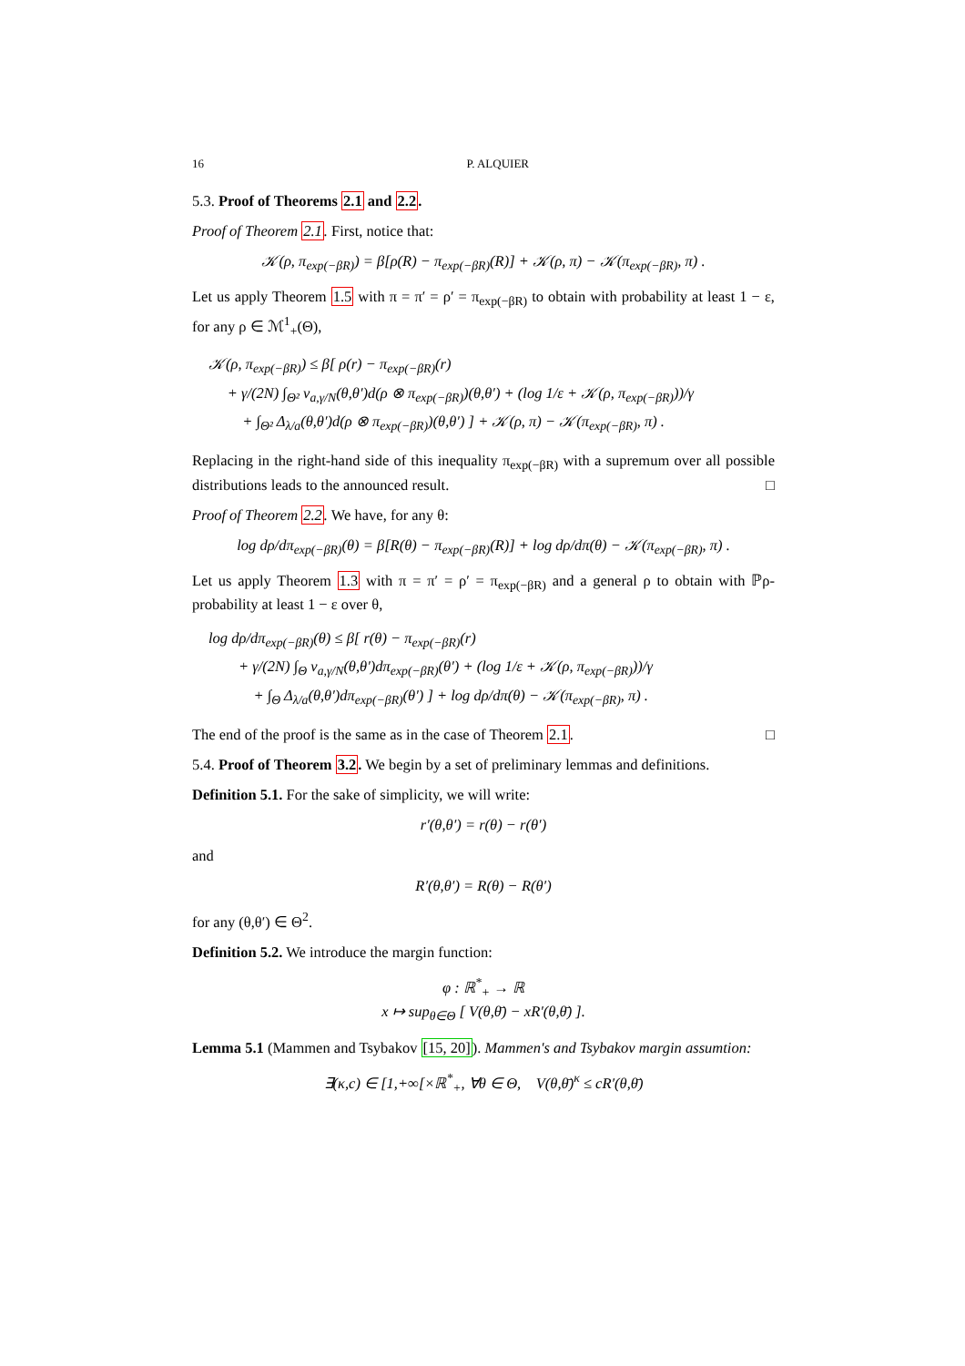16 P. ALQUIER
5.3. Proof of Theorems 2.1 and 2.2.
Proof of Theorem 2.1. First, notice that:
𝒦(ρ, π<sub>exp(−βR)</sub>) = β[ρ(R) − π<sub>exp(−βR)</sub>(R)] + 𝒦(ρ, π) − 𝒦(π<sub>exp(−βR)</sub>, π) .
Let us apply Theorem 1.5 with π = π′ = ρ′ = π<sub>exp(−βR)</sub> to obtain with probability at least 1 − ε, for any ρ ∈ ℳ<sup>1</sup><sub>+</sub>(Θ),
𝒦(ρ, π<sub>exp(−βR)</sub>) ≤ β[ ρ(r) − π<sub>exp(−βR)</sub>(r)
+ γ/(2N) ∫<sub>Θ²</sub> v<sub>a,γ/N</sub>(θ,θ′)d(ρ ⊗ π<sub>exp(−βR)</sub>)(θ,θ′) + (log 1/ε + 𝒦(ρ, π<sub>exp(−βR)</sub>))/γ
+ ∫<sub>Θ²</sub> Δ<sub>λ/a</sub>(θ,θ′)d(ρ ⊗ π<sub>exp(−βR)</sub>)(θ,θ′) ] + 𝒦(ρ, π) − 𝒦(π<sub>exp(−βR)</sub>, π) .
Replacing in the right-hand side of this inequality π<sub>exp(−βR)</sub> with a supremum over all possible distributions leads to the announced result. □
Proof of Theorem 2.2. We have, for any θ:
log dρ/dπ<sub>exp(−βR)</sub>(θ) = β[R(θ) − π<sub>exp(−βR)</sub>(R)] + log dρ/dπ(θ) − 𝒦(π<sub>exp(−βR)</sub>, π) .
Let us apply Theorem 1.3 with π = π′ = ρ′ = π<sub>exp(−βR)</sub> and a general ρ to obtain with ℙρ-probability at least 1 − ε over θ,
log dρ/dπ<sub>exp(−βR)</sub>(θ) ≤ β[ r(θ) − π<sub>exp(−βR)</sub>(r)
+ γ/(2N) ∫<sub>Θ</sub> v<sub>a,γ/N</sub>(θ,θ′)dπ<sub>exp(−βR)</sub>(θ′) + (log 1/ε + 𝒦(ρ, π<sub>exp(−βR)</sub>))/γ
+ ∫<sub>Θ</sub> Δ<sub>λ/a</sub>(θ,θ′)dπ<sub>exp(−βR)</sub>(θ′) ] + log dρ/dπ(θ) − 𝒦(π<sub>exp(−βR)</sub>, π) .
The end of the proof is the same as in the case of Theorem 2.1. □
5.4. Proof of Theorem 3.2. We begin by a set of preliminary lemmas and definitions.
Definition 5.1. For the sake of simplicity, we will write:
r′(θ,θ′) = r(θ) − r(θ′)
and
R′(θ,θ′) = R(θ) − R(θ′)
for any (θ,θ′) ∈ Θ<sup>2</sup>.
Definition 5.2. We introduce the margin function:
φ : ℝ<sup>*</sup><sub>+</sub> → ℝ
x ↦ sup<sub>θ∈Θ</sub> [ V(θ,θ̄) − xR′(θ,θ̄) ].
Lemma 5.1 (Mammen and Tsybakov [15, 20]). Mammen's and Tsybakov margin assumtion:
∃(κ,c) ∈ [1,+∞[×ℝ<sup>*</sup><sub>+</sub>, ∀θ ∈ Θ, V(θ,θ̄)<sup>κ</sup> ≤ cR′(θ,θ̄)